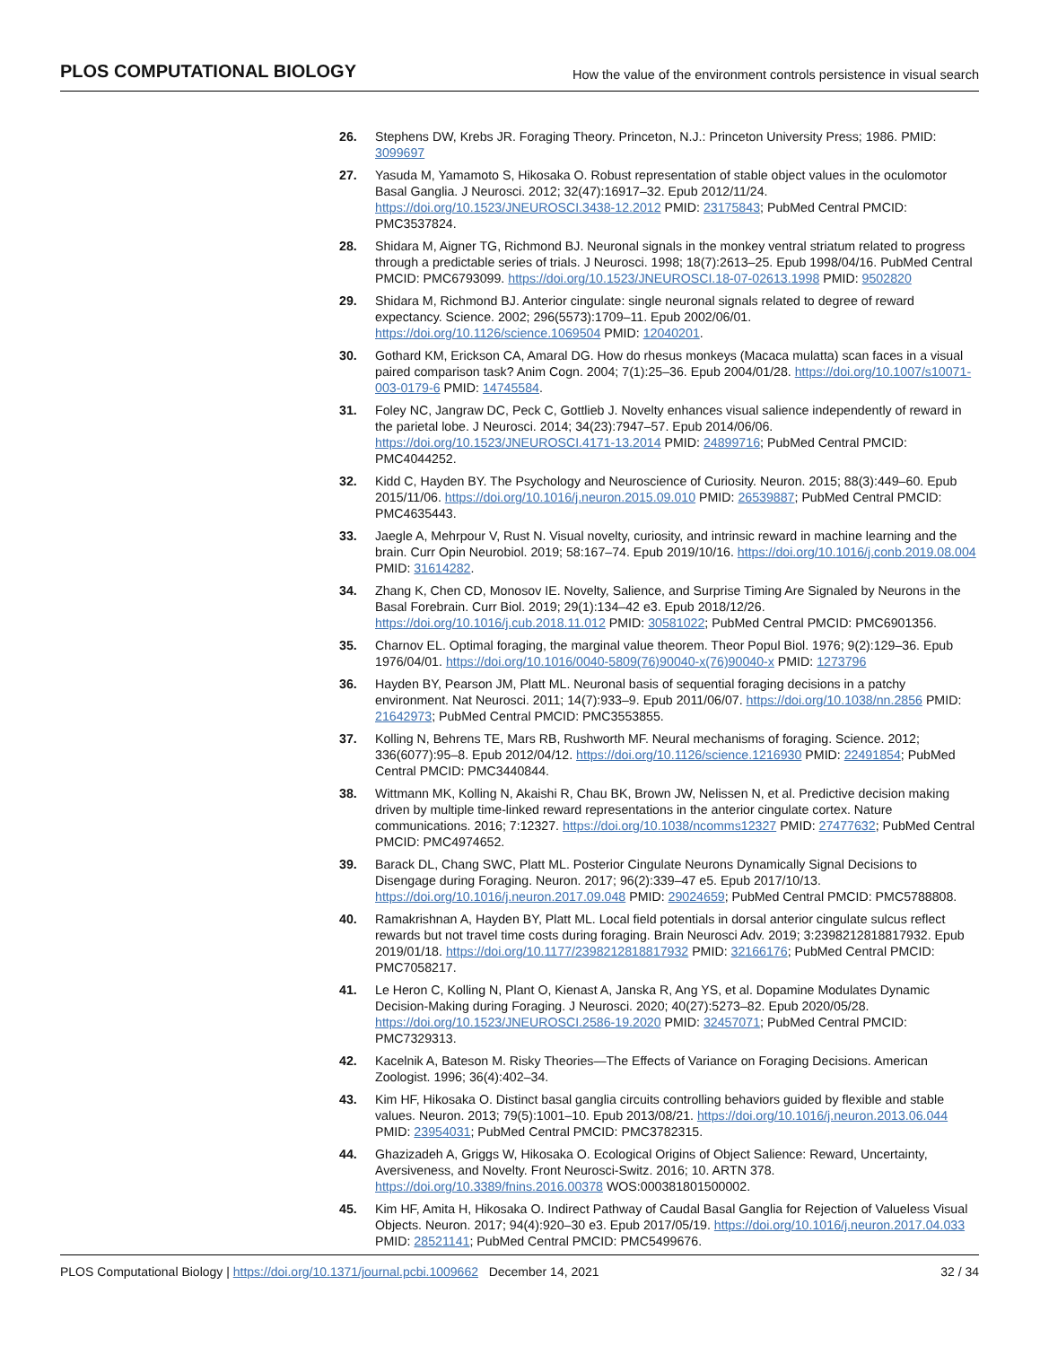PLOS COMPUTATIONAL BIOLOGY How the value of the environment controls persistence in visual search
26. Stephens DW, Krebs JR. Foraging Theory. Princeton, N.J.: Princeton University Press; 1986. PMID: 3099697
27. Yasuda M, Yamamoto S, Hikosaka O. Robust representation of stable object values in the oculomotor Basal Ganglia. J Neurosci. 2012; 32(47):16917–32. Epub 2012/11/24. https://doi.org/10.1523/JNEUROSCI.3438-12.2012 PMID: 23175843; PubMed Central PMCID: PMC3537824.
28. Shidara M, Aigner TG, Richmond BJ. Neuronal signals in the monkey ventral striatum related to progress through a predictable series of trials. J Neurosci. 1998; 18(7):2613–25. Epub 1998/04/16. PubMed Central PMCID: PMC6793099. https://doi.org/10.1523/JNEUROSCI.18-07-02613.1998 PMID: 9502820
29. Shidara M, Richmond BJ. Anterior cingulate: single neuronal signals related to degree of reward expectancy. Science. 2002; 296(5573):1709–11. Epub 2002/06/01. https://doi.org/10.1126/science.1069504 PMID: 12040201.
30. Gothard KM, Erickson CA, Amaral DG. How do rhesus monkeys (Macaca mulatta) scan faces in a visual paired comparison task? Anim Cogn. 2004; 7(1):25–36. Epub 2004/01/28. https://doi.org/10.1007/s10071-003-0179-6 PMID: 14745584.
31. Foley NC, Jangraw DC, Peck C, Gottlieb J. Novelty enhances visual salience independently of reward in the parietal lobe. J Neurosci. 2014; 34(23):7947–57. Epub 2014/06/06. https://doi.org/10.1523/JNEUROSCI.4171-13.2014 PMID: 24899716; PubMed Central PMCID: PMC4044252.
32. Kidd C, Hayden BY. The Psychology and Neuroscience of Curiosity. Neuron. 2015; 88(3):449–60. Epub 2015/11/06. https://doi.org/10.1016/j.neuron.2015.09.010 PMID: 26539887; PubMed Central PMCID: PMC4635443.
33. Jaegle A, Mehrpour V, Rust N. Visual novelty, curiosity, and intrinsic reward in machine learning and the brain. Curr Opin Neurobiol. 2019; 58:167–74. Epub 2019/10/16. https://doi.org/10.1016/j.conb.2019.08.004 PMID: 31614282.
34. Zhang K, Chen CD, Monosov IE. Novelty, Salience, and Surprise Timing Are Signaled by Neurons in the Basal Forebrain. Curr Biol. 2019; 29(1):134–42 e3. Epub 2018/12/26. https://doi.org/10.1016/j.cub.2018.11.012 PMID: 30581022; PubMed Central PMCID: PMC6901356.
35. Charnov EL. Optimal foraging, the marginal value theorem. Theor Popul Biol. 1976; 9(2):129–36. Epub 1976/04/01. https://doi.org/10.1016/0040-5809(76)90040-x(76)90040-x PMID: 1273796
36. Hayden BY, Pearson JM, Platt ML. Neuronal basis of sequential foraging decisions in a patchy environment. Nat Neurosci. 2011; 14(7):933–9. Epub 2011/06/07. https://doi.org/10.1038/nn.2856 PMID: 21642973; PubMed Central PMCID: PMC3553855.
37. Kolling N, Behrens TE, Mars RB, Rushworth MF. Neural mechanisms of foraging. Science. 2012; 336(6077):95–8. Epub 2012/04/12. https://doi.org/10.1126/science.1216930 PMID: 22491854; PubMed Central PMCID: PMC3440844.
38. Wittmann MK, Kolling N, Akaishi R, Chau BK, Brown JW, Nelissen N, et al. Predictive decision making driven by multiple time-linked reward representations in the anterior cingulate cortex. Nature communications. 2016; 7:12327. https://doi.org/10.1038/ncomms12327 PMID: 27477632; PubMed Central PMCID: PMC4974652.
39. Barack DL, Chang SWC, Platt ML. Posterior Cingulate Neurons Dynamically Signal Decisions to Disengage during Foraging. Neuron. 2017; 96(2):339–47 e5. Epub 2017/10/13. https://doi.org/10.1016/j.neuron.2017.09.048 PMID: 29024659; PubMed Central PMCID: PMC5788808.
40. Ramakrishnan A, Hayden BY, Platt ML. Local field potentials in dorsal anterior cingulate sulcus reflect rewards but not travel time costs during foraging. Brain Neurosci Adv. 2019; 3:2398212818817932. Epub 2019/01/18. https://doi.org/10.1177/2398212818817932 PMID: 32166176; PubMed Central PMCID: PMC7058217.
41. Le Heron C, Kolling N, Plant O, Kienast A, Janska R, Ang YS, et al. Dopamine Modulates Dynamic Decision-Making during Foraging. J Neurosci. 2020; 40(27):5273–82. Epub 2020/05/28. https://doi.org/10.1523/JNEUROSCI.2586-19.2020 PMID: 32457071; PubMed Central PMCID: PMC7329313.
42. Kacelnik A, Bateson M. Risky Theories—The Effects of Variance on Foraging Decisions. American Zoologist. 1996; 36(4):402–34.
43. Kim HF, Hikosaka O. Distinct basal ganglia circuits controlling behaviors guided by flexible and stable values. Neuron. 2013; 79(5):1001–10. Epub 2013/08/21. https://doi.org/10.1016/j.neuron.2013.06.044 PMID: 23954031; PubMed Central PMCID: PMC3782315.
44. Ghazizadeh A, Griggs W, Hikosaka O. Ecological Origins of Object Salience: Reward, Uncertainty, Aversiveness, and Novelty. Front Neurosci-Switz. 2016; 10. ARTN 378. https://doi.org/10.3389/fnins.2016.00378 WOS:000381801500002.
45. Kim HF, Amita H, Hikosaka O. Indirect Pathway of Caudal Basal Ganglia for Rejection of Valueless Visual Objects. Neuron. 2017; 94(4):920–30 e3. Epub 2017/05/19. https://doi.org/10.1016/j.neuron.2017.04.033 PMID: 28521141; PubMed Central PMCID: PMC5499676.
PLOS Computational Biology | https://doi.org/10.1371/journal.pcbi.1009662 December 14, 2021 32 / 34